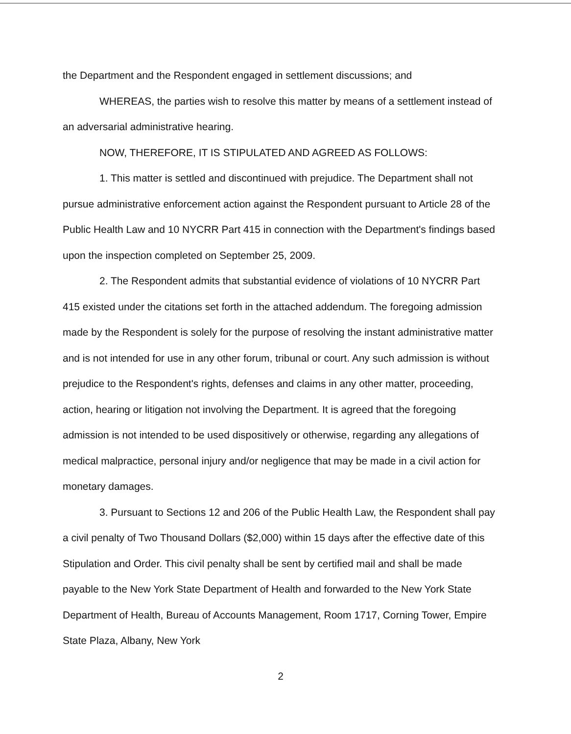the Department and the Respondent engaged in settlement discussions; and
WHEREAS, the parties wish to resolve this matter by means of a settlement instead of an adversarial administrative hearing.
NOW, THEREFORE, IT IS STIPULATED AND AGREED AS FOLLOWS:
1. This matter is settled and discontinued with prejudice. The Department shall not pursue administrative enforcement action against the Respondent pursuant to Article 28 of the Public Health Law and 10 NYCRR Part 415 in connection with the Department's findings based upon the inspection completed on September 25, 2009.
2. The Respondent admits that substantial evidence of violations of 10 NYCRR Part 415 existed under the citations set forth in the attached addendum. The foregoing admission made by the Respondent is solely for the purpose of resolving the instant administrative matter and is not intended for use in any other forum, tribunal or court. Any such admission is without prejudice to the Respondent's rights, defenses and claims in any other matter, proceeding, action, hearing or litigation not involving the Department. It is agreed that the foregoing admission is not intended to be used dispositively or otherwise, regarding any allegations of medical malpractice, personal injury and/or negligence that may be made in a civil action for monetary damages.
3. Pursuant to Sections 12 and 206 of the Public Health Law, the Respondent shall pay a civil penalty of Two Thousand Dollars ($2,000) within 15 days after the effective date of this Stipulation and Order. This civil penalty shall be sent by certified mail and shall be made payable to the New York State Department of Health and forwarded to the New York State Department of Health, Bureau of Accounts Management, Room 1717, Corning Tower, Empire State Plaza, Albany, New York
2